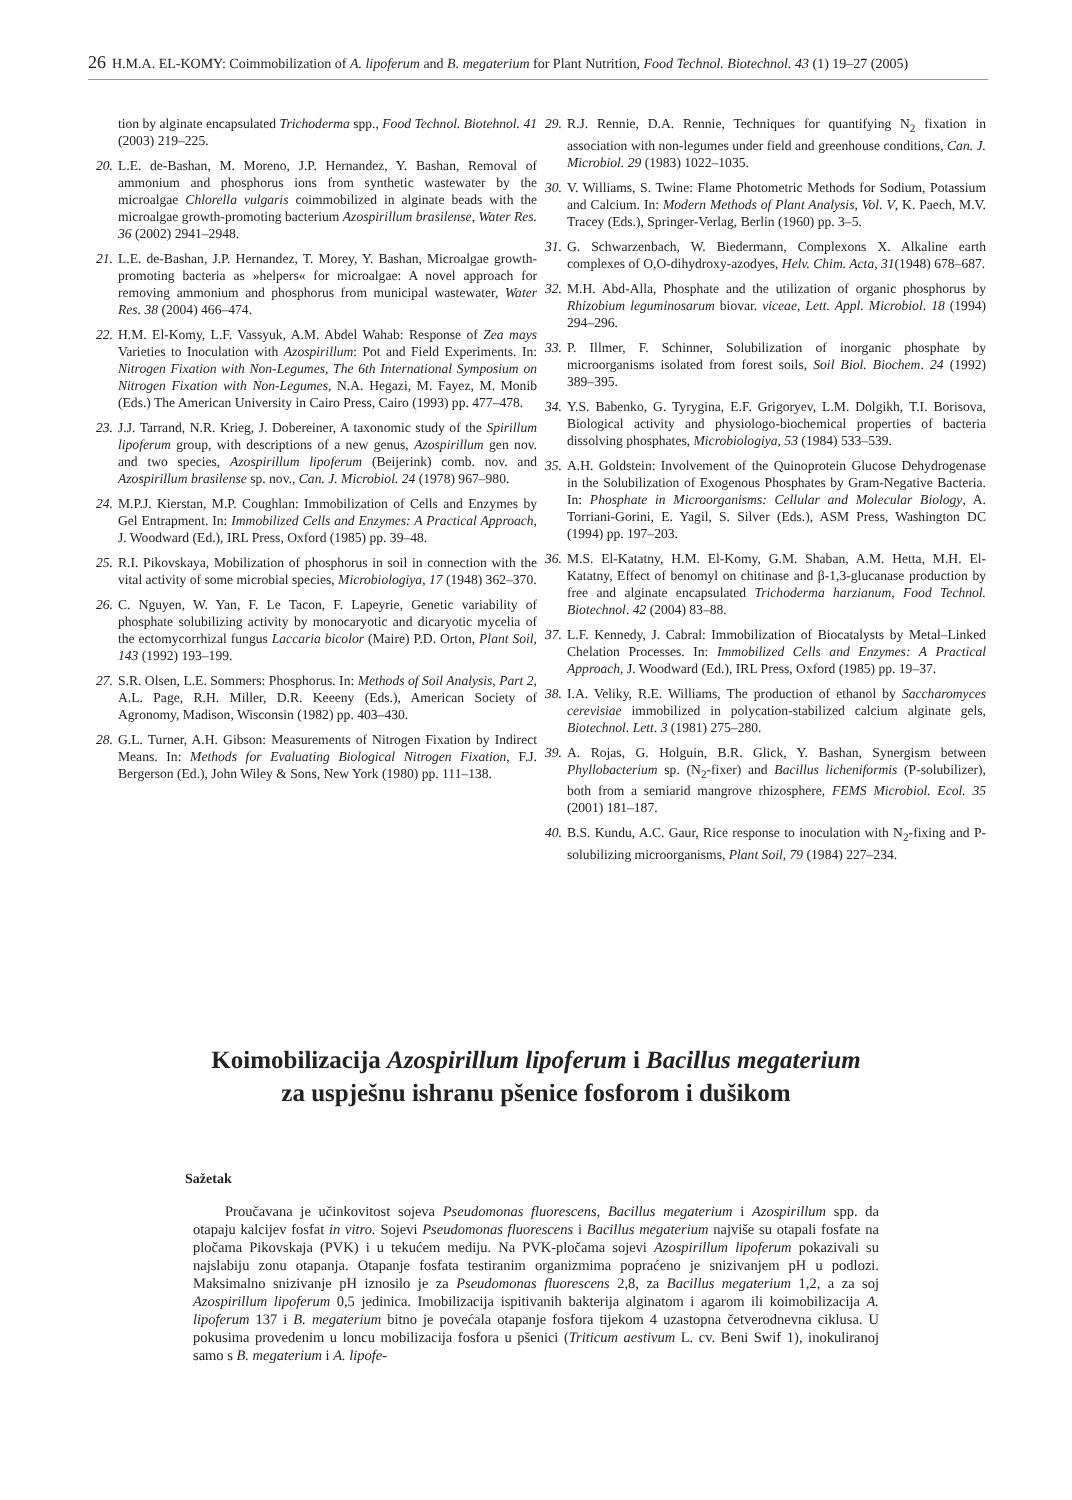26 H.M.A. EL-KOMY: Coimmobilization of A. lipoferum and B. megaterium for Plant Nutrition, Food Technol. Biotechnol. 43 (1) 19–27 (2005)
tion by alginate encapsulated Trichoderma spp., Food Technol. Biotehnol. 41 (2003) 219–225.
20. L.E. de-Bashan, M. Moreno, J.P. Hernandez, Y. Bashan, Removal of ammonium and phosphorus ions from synthetic wastewater by the microalgae Chlorella vulgaris coimmobilized in alginate beads with the microalgae growth-promoting bacterium Azospirillum brasilense, Water Res. 36 (2002) 2941–2948.
21. L.E. de-Bashan, J.P. Hernandez, T. Morey, Y. Bashan, Microalgae growth-promoting bacteria as »helpers« for microalgae: A novel approach for removing ammonium and phosphorus from municipal wastewater, Water Res. 38 (2004) 466–474.
22. H.M. El-Komy, L.F. Vassyuk, A.M. Abdel Wahab: Response of Zea mays Varieties to Inoculation with Azospirillum: Pot and Field Experiments. In: Nitrogen Fixation with Non-Legumes, The 6th International Symposium on Nitrogen Fixation with Non-Legumes, N.A. Hegazi, M. Fayez, M. Monib (Eds.) The American University in Cairo Press, Cairo (1993) pp. 477–478.
23. J.J. Tarrand, N.R. Krieg, J. Dobereiner, A taxonomic study of the Spirillum lipoferum group, with descriptions of a new genus, Azospirillum gen nov. and two species, Azospirillum lipoferum (Beijerink) comb. nov. and Azospirillum brasilense sp. nov., Can. J. Microbiol. 24 (1978) 967–980.
24. M.P.J. Kierstan, M.P. Coughlan: Immobilization of Cells and Enzymes by Gel Entrapment. In: Immobilized Cells and Enzymes: A Practical Approach, J. Woodward (Ed.), IRL Press, Oxford (1985) pp. 39–48.
25. R.I. Pikovskaya, Mobilization of phosphorus in soil in connection with the vital activity of some microbial species, Microbiologiya, 17 (1948) 362–370.
26. C. Nguyen, W. Yan, F. Le Tacon, F. Lapeyrie, Genetic variability of phosphate solubilizing activity by monocaryotic and dicaryotic mycelia of the ectomycorrhizal fungus Laccaria bicolor (Maire) P.D. Orton, Plant Soil, 143 (1992) 193–199.
27. S.R. Olsen, L.E. Sommers: Phosphorus. In: Methods of Soil Analysis, Part 2, A.L. Page, R.H. Miller, D.R. Keeeny (Eds.), American Society of Agronomy, Madison, Wisconsin (1982) pp. 403–430.
28. G.L. Turner, A.H. Gibson: Measurements of Nitrogen Fixation by Indirect Means. In: Methods for Evaluating Biological Nitrogen Fixation, F.J. Bergerson (Ed.), John Wiley & Sons, New York (1980) pp. 111–138.
29. R.J. Rennie, D.A. Rennie, Techniques for quantifying N<sub>2</sub> fixation in association with non-legumes under field and greenhouse conditions, Can. J. Microbiol. 29 (1983) 1022–1035.
30. V. Williams, S. Twine: Flame Photometric Methods for Sodium, Potassium and Calcium. In: Modern Methods of Plant Analysis, Vol. V, K. Paech, M.V. Tracey (Eds.), Springer-Verlag, Berlin (1960) pp. 3–5.
31. G. Schwarzenbach, W. Biedermann, Complexons X. Alkaline earth complexes of O,O-dihydroxy-azodyes, Helv. Chim. Acta, 31(1948) 678–687.
32. M.H. Abd-Alla, Phosphate and the utilization of organic phosphorus by Rhizobium leguminosarum biovar. viceae, Lett. Appl. Microbiol. 18 (1994) 294–296.
33. P. Illmer, F. Schinner, Solubilization of inorganic phosphate by microorganisms isolated from forest soils, Soil Biol. Biochem. 24 (1992) 389–395.
34. Y.S. Babenko, G. Tyrygina, E.F. Grigoryev, L.M. Dolgikh, T.I. Borisova, Biological activity and physiologo-biochemical properties of bacteria dissolving phosphates, Microbiologiya, 53 (1984) 533–539.
35. A.H. Goldstein: Involvement of the Quinoprotein Glucose Dehydrogenase in the Solubilization of Exogenous Phosphates by Gram-Negative Bacteria. In: Phosphate in Microorganisms: Cellular and Molecular Biology, A. Torriani-Gorini, E. Yagil, S. Silver (Eds.), ASM Press, Washington DC (1994) pp. 197–203.
36. M.S. El-Katatny, H.M. El-Komy, G.M. Shaban, A.M. Hetta, M.H. El-Katatny, Effect of benomyl on chitinase and β-1,3-glucanase production by free and alginate encapsulated Trichoderma harzianum, Food Technol. Biotechnol. 42 (2004) 83–88.
37. L.F. Kennedy, J. Cabral: Immobilization of Biocatalysts by Metal–Linked Chelation Processes. In: Immobilized Cells and Enzymes: A Practical Approach, J. Woodward (Ed.), IRL Press, Oxford (1985) pp. 19–37.
38. I.A. Veliky, R.E. Williams, The production of ethanol by Saccharomyces cerevisiae immobilized in polycation-stabilized calcium alginate gels, Biotechnol. Lett. 3 (1981) 275–280.
39. A. Rojas, G. Holguin, B.R. Glick, Y. Bashan, Synergism between Phyllobacterium sp. (N<sub>2</sub>-fixer) and Bacillus licheniformis (P-solubilizer), both from a semiarid mangrove rhizosphere, FEMS Microbiol. Ecol. 35 (2001) 181–187.
40. B.S. Kundu, A.C. Gaur, Rice response to inoculation with N<sub>2</sub>-fixing and P-solubilizing microorganisms, Plant Soil, 79 (1984) 227–234.
Koimobilizacija Azospirillum lipoferum i Bacillus megaterium
za uspješnu ishranu pšenice fosforom i dušikom
Sažetak
Proučavana je učinkovitost sojeva Pseudomonas fluorescens, Bacillus megaterium i Azospirillum spp. da otapaju kalcijev fosfat in vitro. Sojevi Pseudomonas fluorescens i Bacillus megaterium najviše su otapali fosfate na pločama Pikovskaja (PVK) i u tekućem mediju. Na PVK-pločama sojevi Azospirillum lipoferum pokazivali su najslabiju zonu otapanja. Otapanje fosfata testiranim organizmima popraćeno je snizivanjem pH u podlozi. Maksimalno snizivanje pH iznosilo je za Pseudomonas fluorescens 2,8, za Bacillus megaterium 1,2, a za soj Azospirillum lipoferum 0,5 jedinica. Imobilizacija ispitivanih bakterija alginatom i agarom ili koimobilizacija A. lipoferum 137 i B. megaterium bitno je povećala otapanje fosfora tijekom 4 uzastopna četverodnevna ciklusa. U pokusima provedenim u loncu mobilizacija fosfora u pšenici (Triticum aestivum L. cv. Beni Swif 1), inokuliranoj samo s B. megaterium i A. lipofe-